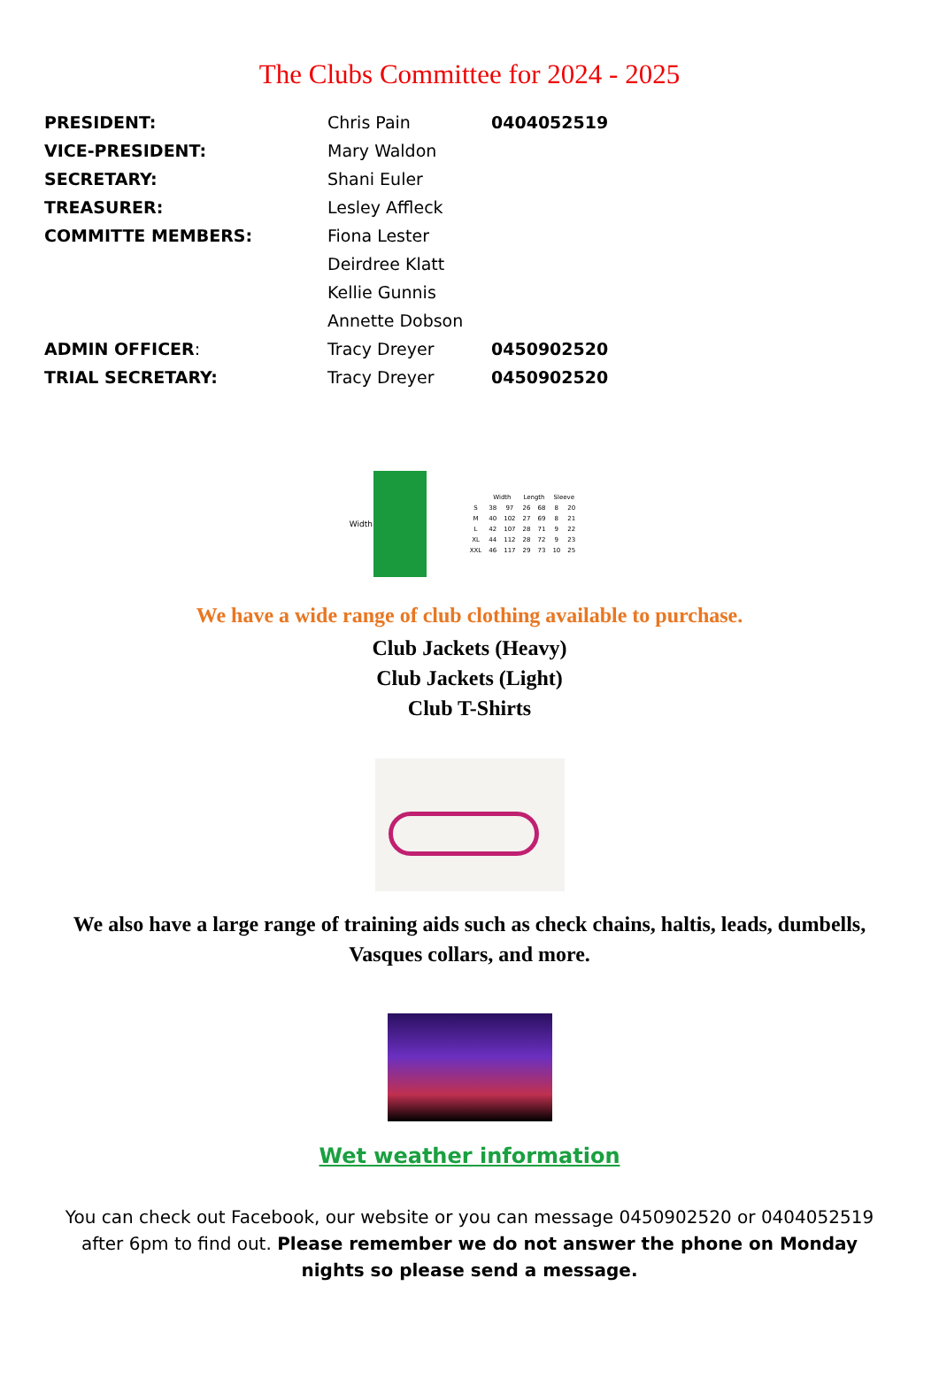The Clubs Committee for 2024 - 2025
| PRESIDENT: | Chris Pain | 0404052519 |
| VICE-PRESIDENT: | Mary Waldon | |
| SECRETARY: | Shani Euler | |
| TREASURER: | Lesley Affleck | |
| COMMITTE MEMBERS: | Fiona Lester | |
| | Deirdree Klatt | |
| | Kellie Gunnis | |
| | Annette Dobson | |
| ADMIN OFFICER : | Tracy Dreyer | 0450902520 |
| TRIAL SECRETARY: | Tracy Dreyer | 0450902520 |
Width
| | Width | | Length | | Sleeve | |
| S | 38 | 97 | 26 | 68 | 8 | 20 |
| M | 40 | 102 | 27 | 69 | 8 | 21 |
| L | 42 | 107 | 28 | 71 | 9 | 22 |
| XL | 44 | 112 | 28 | 72 | 9 | 23 |
| XXL | 46 | 117 | 29 | 73 | 10 | 25 |
We have a wide range of club clothing available to purchase.
Club Jackets (Heavy)
Club Jackets (Light)
Club T-Shirts
We also have a large range of training aids such as check chains, haltis, leads, dumbells, Vasques collars, and more.
Wet weather information
You can check out Facebook, our website or you can message 0450902520 or 0404052519 after 6pm to find out. Please remember we do not answer the phone on Monday nights so please send a message.